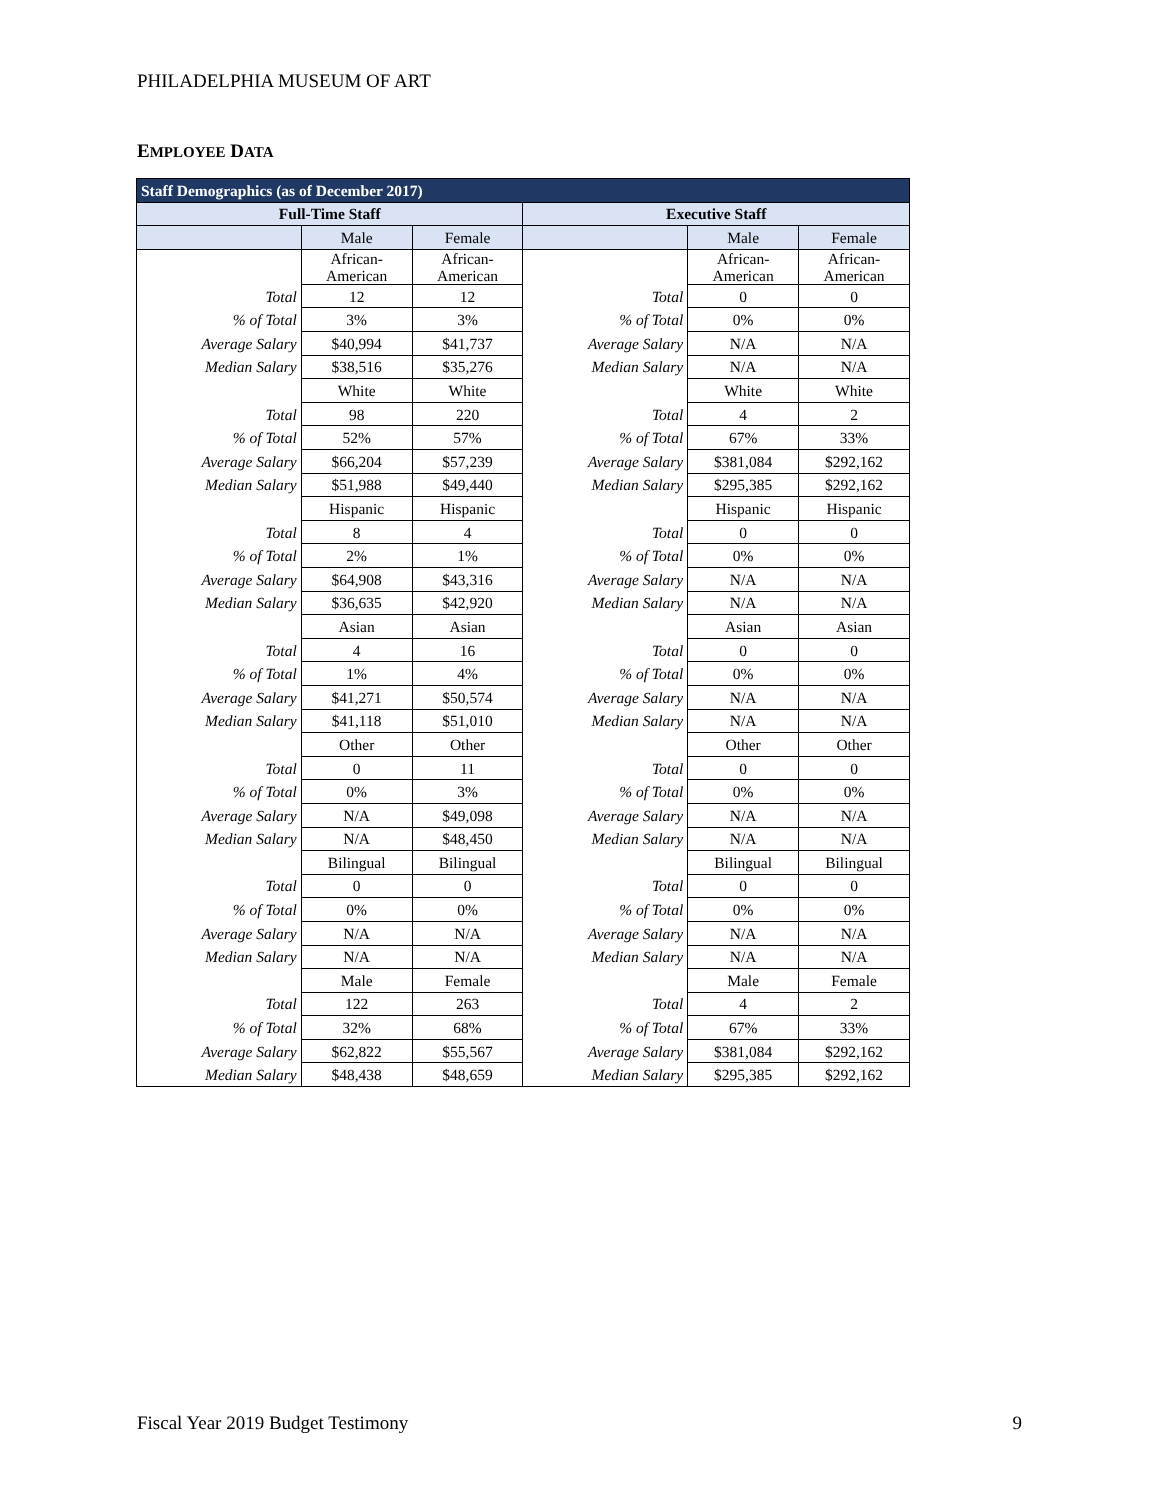PHILADELPHIA MUSEUM OF ART
EMPLOYEE DATA
| Staff Demographics (as of December 2017) | | | | | |
| --- | --- | --- | --- | --- | --- |
| Full-Time Staff | | | Executive Staff | | |
| | Male | Female | | Male | Female |
| | African- American | African- American | | African- American | African- American |
| Total | 12 | 12 | Total | 0 | 0 |
| % of Total | 3% | 3% | % of Total | 0% | 0% |
| Average Salary | $40,994 | $41,737 | Average Salary | N/A | N/A |
| Median Salary | $38,516 | $35,276 | Median Salary | N/A | N/A |
| | White | White | | White | White |
| Total | 98 | 220 | Total | 4 | 2 |
| % of Total | 52% | 57% | % of Total | 67% | 33% |
| Average Salary | $66,204 | $57,239 | Average Salary | $381,084 | $292,162 |
| Median Salary | $51,988 | $49,440 | Median Salary | $295,385 | $292,162 |
| | Hispanic | Hispanic | | Hispanic | Hispanic |
| Total | 8 | 4 | Total | 0 | 0 |
| % of Total | 2% | 1% | % of Total | 0% | 0% |
| Average Salary | $64,908 | $43,316 | Average Salary | N/A | N/A |
| Median Salary | $36,635 | $42,920 | Median Salary | N/A | N/A |
| | Asian | Asian | | Asian | Asian |
| Total | 4 | 16 | Total | 0 | 0 |
| % of Total | 1% | 4% | % of Total | 0% | 0% |
| Average Salary | $41,271 | $50,574 | Average Salary | N/A | N/A |
| Median Salary | $41,118 | $51,010 | Median Salary | N/A | N/A |
| | Other | Other | | Other | Other |
| Total | 0 | 11 | Total | 0 | 0 |
| % of Total | 0% | 3% | % of Total | 0% | 0% |
| Average Salary | N/A | $49,098 | Average Salary | N/A | N/A |
| Median Salary | N/A | $48,450 | Median Salary | N/A | N/A |
| | Bilingual | Bilingual | | Bilingual | Bilingual |
| Total | 0 | 0 | Total | 0 | 0 |
| % of Total | 0% | 0% | % of Total | 0% | 0% |
| Average Salary | N/A | N/A | Average Salary | N/A | N/A |
| Median Salary | N/A | N/A | Median Salary | N/A | N/A |
| | Male | Female | | Male | Female |
| Total | 122 | 263 | Total | 4 | 2 |
| % of Total | 32% | 68% | % of Total | 67% | 33% |
| Average Salary | $62,822 | $55,567 | Average Salary | $381,084 | $292,162 |
| Median Salary | $48,438 | $48,659 | Median Salary | $295,385 | $292,162 |
Fiscal Year 2019 Budget Testimony 9